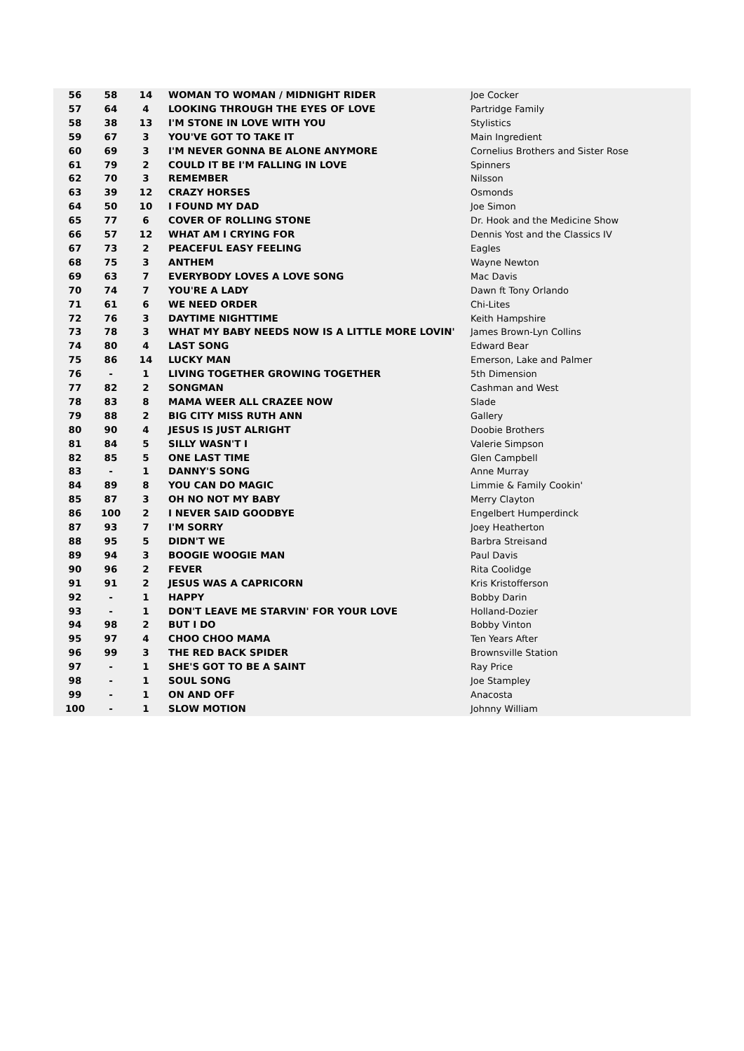| 56 | 58 | 14 | WOMAN TO WOMAN / MIDNIGHT RIDER | Joe Cocker |
| 57 | 64 | 4 | LOOKING THROUGH THE EYES OF LOVE | Partridge Family |
| 58 | 38 | 13 | I'M STONE IN LOVE WITH YOU | Stylistics |
| 59 | 67 | 3 | YOU'VE GOT TO TAKE IT | Main Ingredient |
| 60 | 69 | 3 | I'M NEVER GONNA BE ALONE ANYMORE | Cornelius Brothers and Sister Rose |
| 61 | 79 | 2 | COULD IT BE I'M FALLING IN LOVE | Spinners |
| 62 | 70 | 3 | REMEMBER | Nilsson |
| 63 | 39 | 12 | CRAZY HORSES | Osmonds |
| 64 | 50 | 10 | I FOUND MY DAD | Joe Simon |
| 65 | 77 | 6 | COVER OF ROLLING STONE | Dr. Hook and the Medicine Show |
| 66 | 57 | 12 | WHAT AM I CRYING FOR | Dennis Yost and the Classics IV |
| 67 | 73 | 2 | PEACEFUL EASY FEELING | Eagles |
| 68 | 75 | 3 | ANTHEM | Wayne Newton |
| 69 | 63 | 7 | EVERYBODY LOVES A LOVE SONG | Mac Davis |
| 70 | 74 | 7 | YOU'RE A LADY | Dawn ft Tony Orlando |
| 71 | 61 | 6 | WE NEED ORDER | Chi-Lites |
| 72 | 76 | 3 | DAYTIME NIGHTTIME | Keith Hampshire |
| 73 | 78 | 3 | WHAT MY BABY NEEDS NOW IS A LITTLE MORE LOVIN' | James Brown-Lyn Collins |
| 74 | 80 | 4 | LAST SONG | Edward Bear |
| 75 | 86 | 14 | LUCKY MAN | Emerson, Lake and Palmer |
| 76 | - | 1 | LIVING TOGETHER GROWING TOGETHER | 5th Dimension |
| 77 | 82 | 2 | SONGMAN | Cashman and West |
| 78 | 83 | 8 | MAMA WEER ALL CRAZEE NOW | Slade |
| 79 | 88 | 2 | BIG CITY MISS RUTH ANN | Gallery |
| 80 | 90 | 4 | JESUS IS JUST ALRIGHT | Doobie Brothers |
| 81 | 84 | 5 | SILLY WASN'T I | Valerie Simpson |
| 82 | 85 | 5 | ONE LAST TIME | Glen Campbell |
| 83 | - | 1 | DANNY'S SONG | Anne Murray |
| 84 | 89 | 8 | YOU CAN DO MAGIC | Limmie & Family Cookin' |
| 85 | 87 | 3 | OH NO NOT MY BABY | Merry Clayton |
| 86 | 100 | 2 | I NEVER SAID GOODBYE | Engelbert Humperdinck |
| 87 | 93 | 7 | I'M SORRY | Joey Heatherton |
| 88 | 95 | 5 | DIDN'T WE | Barbra Streisand |
| 89 | 94 | 3 | BOOGIE WOOGIE MAN | Paul Davis |
| 90 | 96 | 2 | FEVER | Rita Coolidge |
| 91 | 91 | 2 | JESUS WAS A CAPRICORN | Kris Kristofferson |
| 92 | - | 1 | HAPPY | Bobby Darin |
| 93 | - | 1 | DON'T LEAVE ME STARVIN' FOR YOUR LOVE | Holland-Dozier |
| 94 | 98 | 2 | BUT I DO | Bobby Vinton |
| 95 | 97 | 4 | CHOO CHOO MAMA | Ten Years After |
| 96 | 99 | 3 | THE RED BACK SPIDER | Brownsville Station |
| 97 | - | 1 | SHE'S GOT TO BE A SAINT | Ray Price |
| 98 | - | 1 | SOUL SONG | Joe Stampley |
| 99 | - | 1 | ON AND OFF | Anacosta |
| 100 | - | 1 | SLOW MOTION | Johnny William |